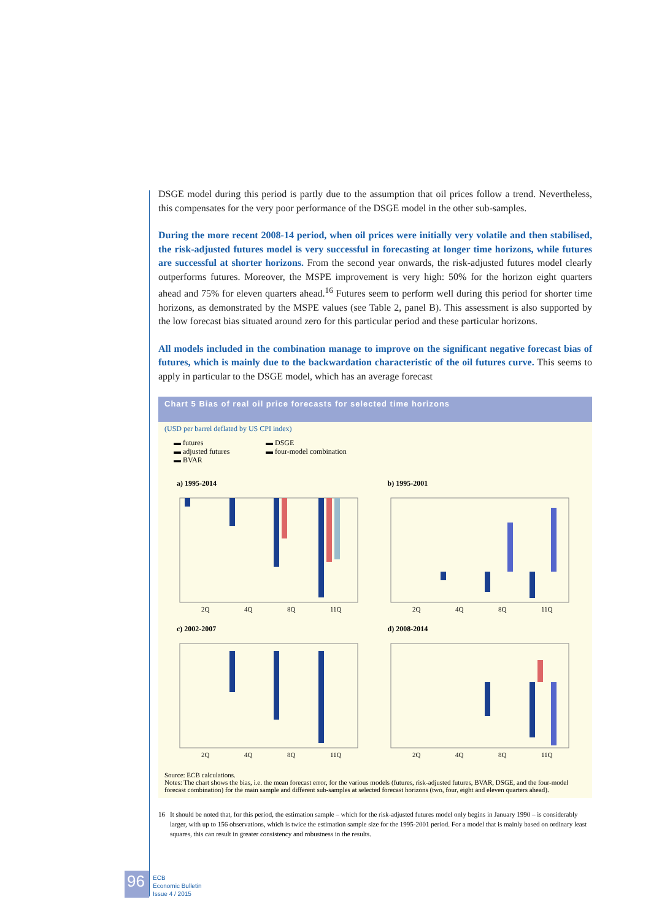DSGE model during this period is partly due to the assumption that oil prices follow a trend. Nevertheless, this compensates for the very poor performance of the DSGE model in the other sub-samples.
During the more recent 2008-14 period, when oil prices were initially very volatile and then stabilised, the risk-adjusted futures model is very successful in forecasting at longer time horizons, while futures are successful at shorter horizons. From the second year onwards, the risk-adjusted futures model clearly outperforms futures. Moreover, the MSPE improvement is very high: 50% for the horizon eight quarters ahead and 75% for eleven quarters ahead.<sup>16</sup> Futures seem to perform well during this period for shorter time horizons, as demonstrated by the MSPE values (see Table 2, panel B). This assessment is also supported by the low forecast bias situated around zero for this particular period and these particular horizons.
All models included in the combination manage to improve on the significant negative forecast bias of futures, which is mainly due to the backwardation characteristic of the oil futures curve. This seems to apply in particular to the DSGE model, which has an average forecast
Chart 5 Bias of real oil price forecasts for selected time horizons
(USD per barrel deflated by US CPI index)
▬ futures ▬ DSGE ▬ adjusted futures ▬ four-model combination ▬ BVAR
a) 1995-2014
2Q
4Q
8Q
11Q
b) 1995-2001
2Q
4Q
8Q
11Q
c) 2002-2007
2Q
4Q
8Q
11Q
d) 2008-2014
2Q
4Q
8Q
11Q
Source: ECB calculations.
Notes: The chart shows the bias, i.e. the mean forecast error, for the various models (futures, risk-adjusted futures, BVAR, DSGE, and the four-model forecast combination) for the main sample and different sub-samples at selected forecast horizons (two, four, eight and eleven quarters ahead).
16 It should be noted that, for this period, the estimation sample – which for the risk-adjusted futures model only begins in January 1990 – is considerably larger, with up to 156 observations, which is twice the estimation sample size for the 1995-2001 period. For a model that is mainly based on ordinary least squares, this can result in greater consistency and robustness in the results.
96
ECB
Economic Bulletin
Issue 4 / 2015